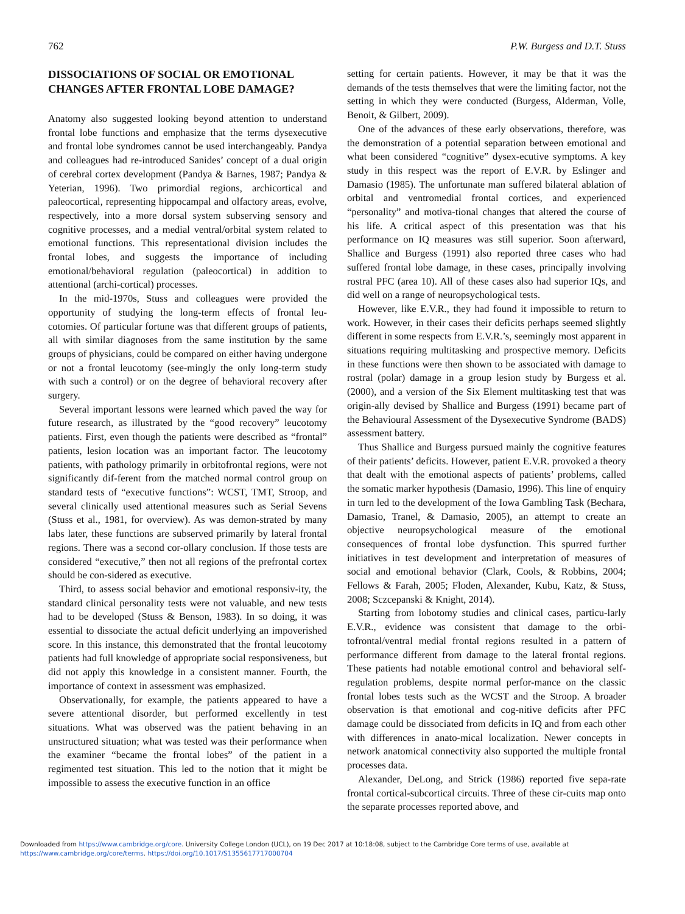762 P.W. Burgess and D.T. Stuss
DISSOCIATIONS OF SOCIAL OR EMOTIONAL CHANGES AFTER FRONTAL LOBE DAMAGE?
Anatomy also suggested looking beyond attention to understand frontal lobe functions and emphasize that the terms dysexecutive and frontal lobe syndromes cannot be used interchangeably. Pandya and colleagues had re-introduced Sanides’ concept of a dual origin of cerebral cortex development (Pandya & Barnes, 1987; Pandya & Yeterian, 1996). Two primordial regions, archicortical and paleocortical, representing hippocampal and olfactory areas, evolve, respectively, into a more dorsal system subserving sensory and cognitive processes, and a medial ventral/orbital system related to emotional functions. This representational division includes the frontal lobes, and suggests the importance of including emotional/behavioral regulation (paleocortical) in addition to attentional (archi-cortical) processes.
In the mid-1970s, Stuss and colleagues were provided the opportunity of studying the long-term effects of frontal leu-cotomies. Of particular fortune was that different groups of patients, all with similar diagnoses from the same institution by the same groups of physicians, could be compared on either having undergone or not a frontal leucotomy (see-mingly the only long-term study with such a control) or on the degree of behavioral recovery after surgery.
Several important lessons were learned which paved the way for future research, as illustrated by the “good recovery” leucotomy patients. First, even though the patients were described as “frontal” patients, lesion location was an important factor. The leucotomy patients, with pathology primarily in orbitofrontal regions, were not significantly dif-ferent from the matched normal control group on standard tests of “executive functions”: WCST, TMT, Stroop, and several clinically used attentional measures such as Serial Sevens (Stuss et al., 1981, for overview). As was demon-strated by many labs later, these functions are subserved primarily by lateral frontal regions. There was a second cor-ollary conclusion. If those tests are considered “executive,” then not all regions of the prefrontal cortex should be con-sidered as executive.
Third, to assess social behavior and emotional responsiv-ity, the standard clinical personality tests were not valuable, and new tests had to be developed (Stuss & Benson, 1983). In so doing, it was essential to dissociate the actual deficit underlying an impoverished score. In this instance, this demonstrated that the frontal leucotomy patients had full knowledge of appropriate social responsiveness, but did not apply this knowledge in a consistent manner. Fourth, the importance of context in assessment was emphasized.
Observationally, for example, the patients appeared to have a severe attentional disorder, but performed excellently in test situations. What was observed was the patient behaving in an unstructured situation; what was tested was their performance when the examiner “became the frontal lobes” of the patient in a regimented test situation. This led to the notion that it might be impossible to assess the executive function in an office
setting for certain patients. However, it may be that it was the demands of the tests themselves that were the limiting factor, not the setting in which they were conducted (Burgess, Alderman, Volle, Benoit, & Gilbert, 2009).
One of the advances of these early observations, therefore, was the demonstration of a potential separation between emotional and what been considered “cognitive” dysex-ecutive symptoms. A key study in this respect was the report of E.V.R. by Eslinger and Damasio (1985). The unfortunate man suffered bilateral ablation of orbital and ventromedial frontal cortices, and experienced “personality” and motiva-tional changes that altered the course of his life. A critical aspect of this presentation was that his performance on IQ measures was still superior. Soon afterward, Shallice and Burgess (1991) also reported three cases who had suffered frontal lobe damage, in these cases, principally involving rostral PFC (area 10). All of these cases also had superior IQs, and did well on a range of neuropsychological tests.
However, like E.V.R., they had found it impossible to return to work. However, in their cases their deficits perhaps seemed slightly different in some respects from E.V.R.’s, seemingly most apparent in situations requiring multitasking and prospective memory. Deficits in these functions were then shown to be associated with damage to rostral (polar) damage in a group lesion study by Burgess et al. (2000), and a version of the Six Element multitasking test that was origin-ally devised by Shallice and Burgess (1991) became part of the Behavioural Assessment of the Dysexecutive Syndrome (BADS) assessment battery.
Thus Shallice and Burgess pursued mainly the cognitive features of their patients’ deficits. However, patient E.V.R. provoked a theory that dealt with the emotional aspects of patients’ problems, called the somatic marker hypothesis (Damasio, 1996). This line of enquiry in turn led to the development of the Iowa Gambling Task (Bechara, Damasio, Tranel, & Damasio, 2005), an attempt to create an objective neuropsychological measure of the emotional consequences of frontal lobe dysfunction. This spurred further initiatives in test development and interpretation of measures of social and emotional behavior (Clark, Cools, & Robbins, 2004; Fellows & Farah, 2005; Floden, Alexander, Kubu, Katz, & Stuss, 2008; Sczcepanski & Knight, 2014).
Starting from lobotomy studies and clinical cases, particu-larly E.V.R., evidence was consistent that damage to the orbi-tofrontal/ventral medial frontal regions resulted in a pattern of performance different from damage to the lateral frontal regions. These patients had notable emotional control and behavioral self-regulation problems, despite normal perfor-mance on the classic frontal lobes tests such as the WCST and the Stroop. A broader observation is that emotional and cog-nitive deficits after PFC damage could be dissociated from deficits in IQ and from each other with differences in anato-mical localization. Newer concepts in network anatomical connectivity also supported the multiple frontal processes data.
Alexander, DeLong, and Strick (1986) reported five sepa-rate frontal cortical-subcortical circuits. Three of these cir-cuits map onto the separate processes reported above, and
Downloaded from https://www.cambridge.org/core. University College London (UCL), on 19 Dec 2017 at 10:18:08, subject to the Cambridge Core terms of use, available at
https://www.cambridge.org/core/terms. https://doi.org/10.1017/S1355617717000704